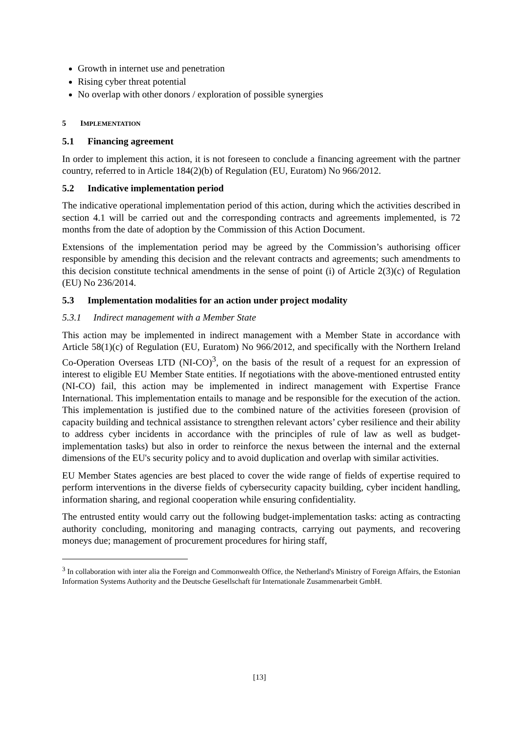Growth in internet use and penetration
Rising cyber threat potential
No overlap with other donors / exploration of possible synergies
5 IMPLEMENTATION
5.1 Financing agreement
In order to implement this action, it is not foreseen to conclude a financing agreement with the partner country, referred to in Article 184(2)(b) of Regulation (EU, Euratom) No 966/2012.
5.2 Indicative implementation period
The indicative operational implementation period of this action, during which the activities described in section 4.1 will be carried out and the corresponding contracts and agreements implemented, is 72 months from the date of adoption by the Commission of this Action Document.
Extensions of the implementation period may be agreed by the Commission’s authorising officer responsible by amending this decision and the relevant contracts and agreements; such amendments to this decision constitute technical amendments in the sense of point (i) of Article 2(3)(c) of Regulation (EU) No 236/2014.
5.3 Implementation modalities for an action under project modality
5.3.1 Indirect management with a Member State
This action may be implemented in indirect management with a Member State in accordance with Article 58(1)(c) of Regulation (EU, Euratom) No 966/2012, and specifically with the Northern Ireland Co-Operation Overseas LTD (NI-CO)<sup>3</sup>, on the basis of the result of a request for an expression of interest to eligible EU Member State entities. If negotiations with the above-mentioned entrusted entity (NI-CO) fail, this action may be implemented in indirect management with Expertise France International. This implementation entails to manage and be responsible for the execution of the action. This implementation is justified due to the combined nature of the activities foreseen (provision of capacity building and technical assistance to strengthen relevant actors’ cyber resilience and their ability to address cyber incidents in accordance with the principles of rule of law as well as budget-implementation tasks) but also in order to reinforce the nexus between the internal and the external dimensions of the EU's security policy and to avoid duplication and overlap with similar activities.
EU Member States agencies are best placed to cover the wide range of fields of expertise required to perform interventions in the diverse fields of cybersecurity capacity building, cyber incident handling, information sharing, and regional cooperation while ensuring confidentiality.
The entrusted entity would carry out the following budget-implementation tasks: acting as contracting authority concluding, monitoring and managing contracts, carrying out payments, and recovering moneys due; management of procurement procedures for hiring staff,
<sup>3</sup> In collaboration with inter alia the Foreign and Commonwealth Office, the Netherland's Ministry of Foreign Affairs, the Estonian Information Systems Authority and the Deutsche Gesellschaft für Internationale Zusammenarbeit GmbH.
[13]